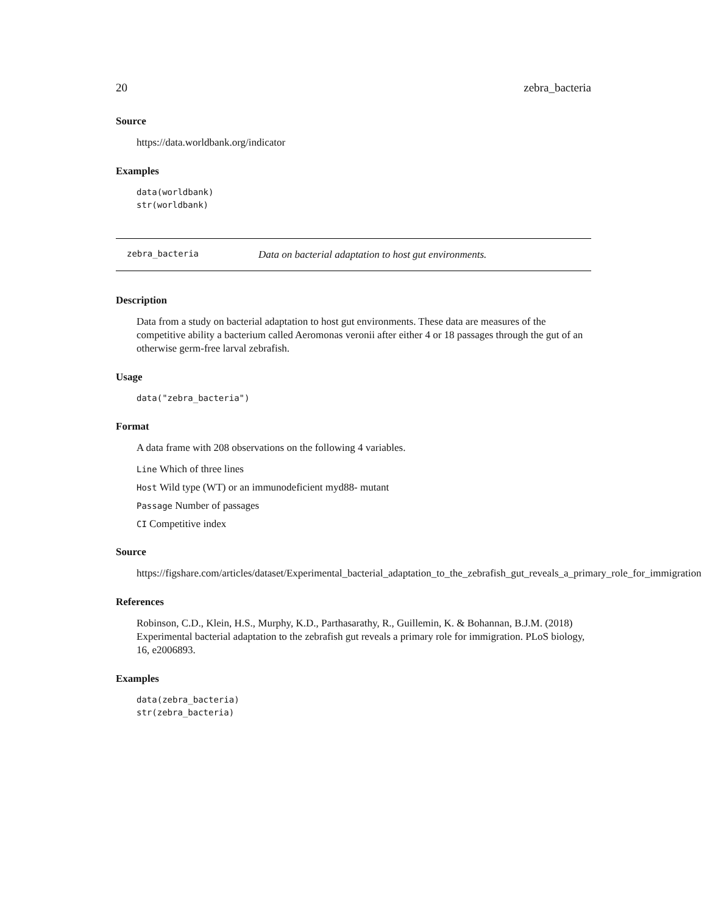20 zebra_bacteria
Source
https://data.worldbank.org/indicator
Examples
data(worldbank)
str(worldbank)
zebra_bacteria Data on bacterial adaptation to host gut environments.
Description
Data from a study on bacterial adaptation to host gut environments. These data are measures of the competitive ability a bacterium called Aeromonas veronii after either 4 or 18 passages through the gut of an otherwise germ-free larval zebrafish.
Usage
data("zebra_bacteria")
Format
A data frame with 208 observations on the following 4 variables.
Line Which of three lines
Host Wild type (WT) or an immunodeficient myd88- mutant
Passage Number of passages
CI Competitive index
Source
https://figshare.com/articles/dataset/Experimental_bacterial_adaptation_to_the_zebrafish_gut_reveals_a_primary_role_for_immigration
References
Robinson, C.D., Klein, H.S., Murphy, K.D., Parthasarathy, R., Guillemin, K. & Bohannan, B.J.M. (2018) Experimental bacterial adaptation to the zebrafish gut reveals a primary role for immigration. PLoS biology, 16, e2006893.
Examples
data(zebra_bacteria)
str(zebra_bacteria)